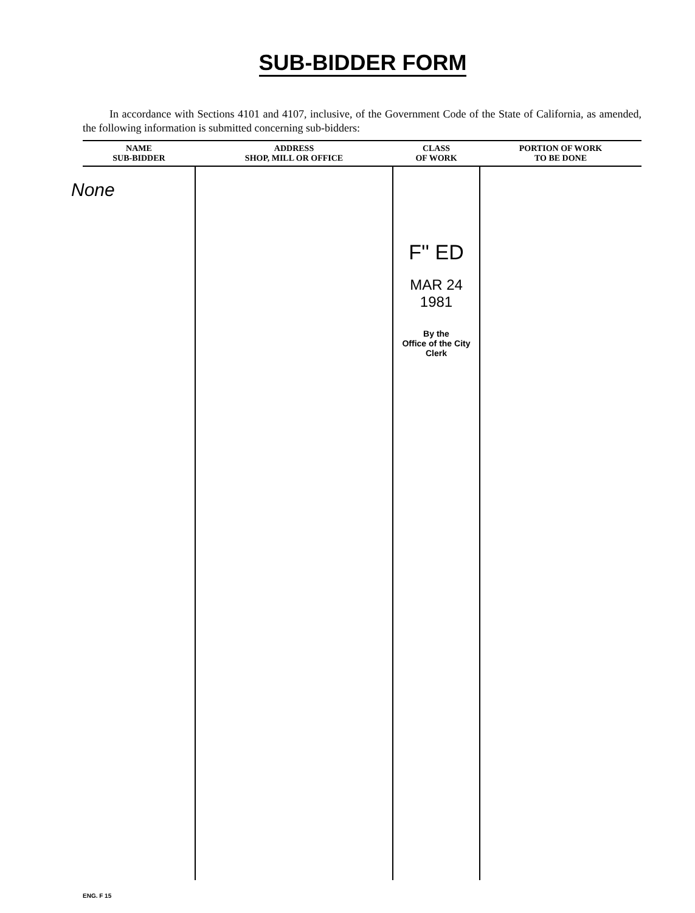SUB-BIDDER FORM
In accordance with Sections 4101 and 4107, inclusive, of the Government Code of the State of California, as amended, the following information is submitted concerning sub-bidders:
| NAME SUB-BIDDER | ADDRESS SHOP, MILL OR OFFICE | CLASS OF WORK | PORTION OF WORK TO BE DONE |
| --- | --- | --- | --- |
| None | | F'' ED MAR 24 1981 By the Office of the City Clerk | |
ENG. F 15